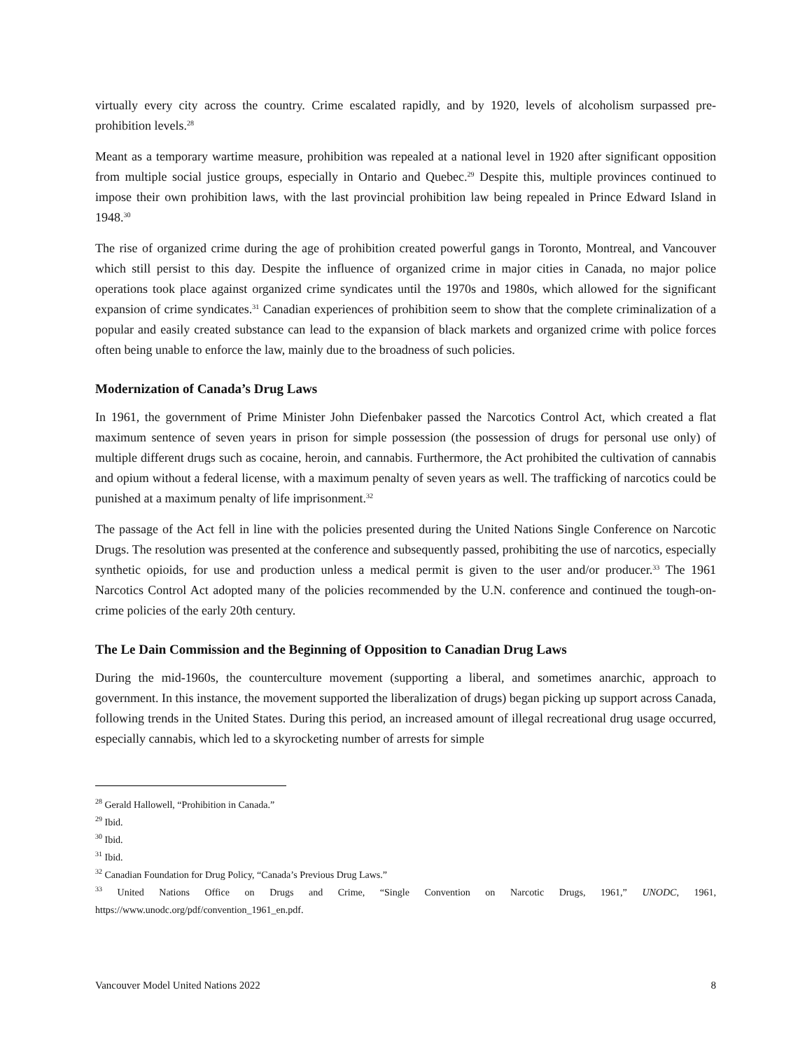virtually every city across the country. Crime escalated rapidly, and by 1920, levels of alcoholism surpassed pre-prohibition levels.<sup>28</sup>
Meant as a temporary wartime measure, prohibition was repealed at a national level in 1920 after significant opposition from multiple social justice groups, especially in Ontario and Quebec.<sup>29</sup> Despite this, multiple provinces continued to impose their own prohibition laws, with the last provincial prohibition law being repealed in Prince Edward Island in 1948.<sup>30</sup>
The rise of organized crime during the age of prohibition created powerful gangs in Toronto, Montreal, and Vancouver which still persist to this day. Despite the influence of organized crime in major cities in Canada, no major police operations took place against organized crime syndicates until the 1970s and 1980s, which allowed for the significant expansion of crime syndicates.<sup>31</sup> Canadian experiences of prohibition seem to show that the complete criminalization of a popular and easily created substance can lead to the expansion of black markets and organized crime with police forces often being unable to enforce the law, mainly due to the broadness of such policies.
Modernization of Canada’s Drug Laws
In 1961, the government of Prime Minister John Diefenbaker passed the Narcotics Control Act, which created a flat maximum sentence of seven years in prison for simple possession (the possession of drugs for personal use only) of multiple different drugs such as cocaine, heroin, and cannabis. Furthermore, the Act prohibited the cultivation of cannabis and opium without a federal license, with a maximum penalty of seven years as well. The trafficking of narcotics could be punished at a maximum penalty of life imprisonment.<sup>32</sup>
The passage of the Act fell in line with the policies presented during the United Nations Single Conference on Narcotic Drugs. The resolution was presented at the conference and subsequently passed, prohibiting the use of narcotics, especially synthetic opioids, for use and production unless a medical permit is given to the user and/or producer.<sup>33</sup> The 1961 Narcotics Control Act adopted many of the policies recommended by the U.N. conference and continued the tough-on-crime policies of the early 20th century.
The Le Dain Commission and the Beginning of Opposition to Canadian Drug Laws
During the mid-1960s, the counterculture movement (supporting a liberal, and sometimes anarchic, approach to government. In this instance, the movement supported the liberalization of drugs) began picking up support across Canada, following trends in the United States. During this period, an increased amount of illegal recreational drug usage occurred, especially cannabis, which led to a skyrocketing number of arrests for simple
<sup>28</sup> Gerald Hallowell, “Prohibition in Canada.”
<sup>29</sup> Ibid.
<sup>30</sup> Ibid.
<sup>31</sup> Ibid.
<sup>32</sup> Canadian Foundation for Drug Policy, “Canada’s Previous Drug Laws.”
<sup>33</sup> United Nations Office on Drugs and Crime, “Single Convention on Narcotic Drugs, 1961,” UNODC, 1961, https://www.unodc.org/pdf/convention_1961_en.pdf.
Vancouver Model United Nations 2022 8